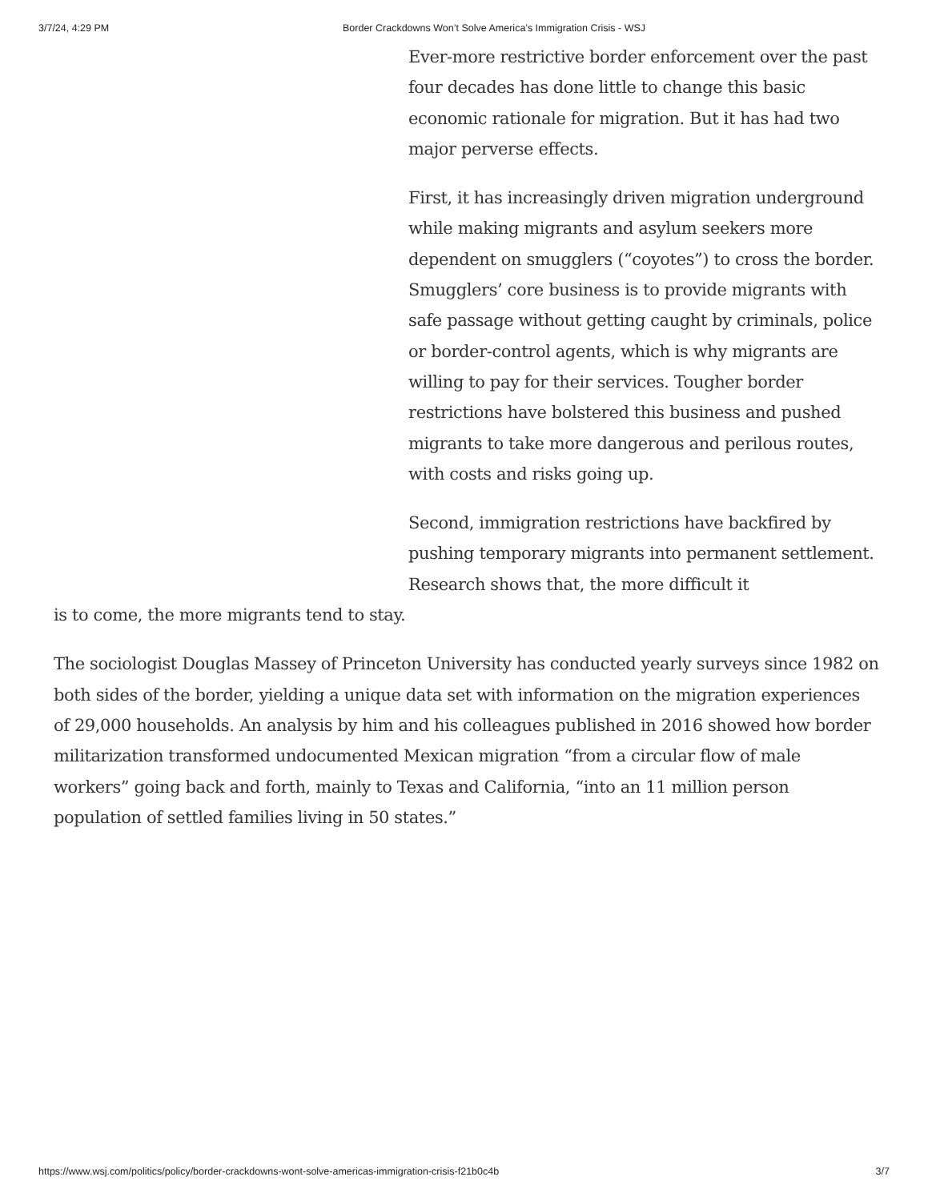3/7/24, 4:29 PM Border Crackdowns Won’t Solve America’s Immigration Crisis - WSJ
Ever-more restrictive border enforcement over the past four decades has done little to change this basic economic rationale for migration. But it has had two major perverse effects.
First, it has increasingly driven migration underground while making migrants and asylum seekers more dependent on smugglers (“coyotes”) to cross the border. Smugglers’ core business is to provide migrants with safe passage without getting caught by criminals, police or border-control agents, which is why migrants are willing to pay for their services. Tougher border restrictions have bolstered this business and pushed migrants to take more dangerous and perilous routes, with costs and risks going up.
Second, immigration restrictions have backfired by pushing temporary migrants into permanent settlement. Research shows that, the more difficult it
is to come, the more migrants tend to stay.
The sociologist Douglas Massey of Princeton University has conducted yearly surveys since 1982 on both sides of the border, yielding a unique data set with information on the migration experiences of 29,000 households. An analysis by him and his colleagues published in 2016 showed how border militarization transformed undocumented Mexican migration “from a circular flow of male workers” going back and forth, mainly to Texas and California, “into an 11 million person population of settled families living in 50 states.”
https://www.wsj.com/politics/policy/border-crackdowns-wont-solve-americas-immigration-crisis-f21b0c4b 3/7